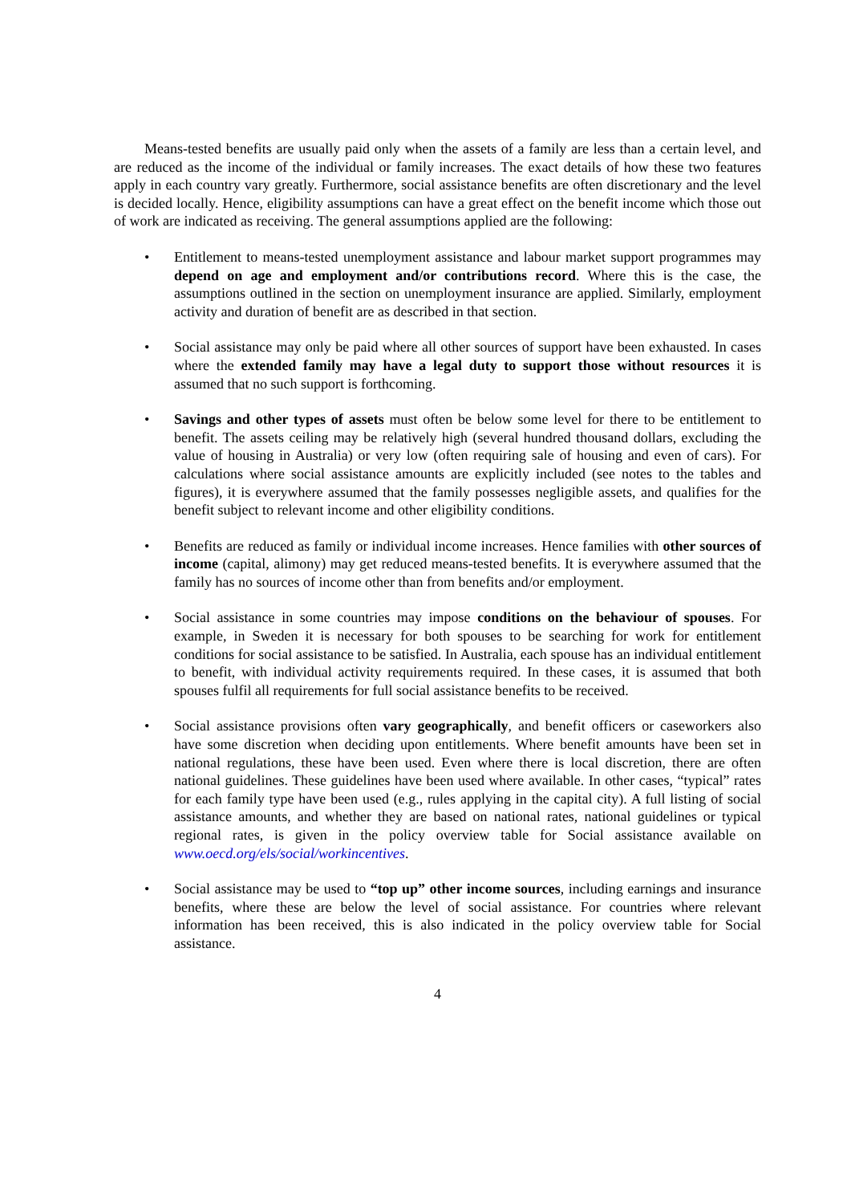Means-tested benefits are usually paid only when the assets of a family are less than a certain level, and are reduced as the income of the individual or family increases. The exact details of how these two features apply in each country vary greatly. Furthermore, social assistance benefits are often discretionary and the level is decided locally. Hence, eligibility assumptions can have a great effect on the benefit income which those out of work are indicated as receiving. The general assumptions applied are the following:
• Entitlement to means-tested unemployment assistance and labour market support programmes may depend on age and employment and/or contributions record. Where this is the case, the assumptions outlined in the section on unemployment insurance are applied. Similarly, employment activity and duration of benefit are as described in that section.
• Social assistance may only be paid where all other sources of support have been exhausted. In cases where the extended family may have a legal duty to support those without resources it is assumed that no such support is forthcoming.
• Savings and other types of assets must often be below some level for there to be entitlement to benefit. The assets ceiling may be relatively high (several hundred thousand dollars, excluding the value of housing in Australia) or very low (often requiring sale of housing and even of cars). For calculations where social assistance amounts are explicitly included (see notes to the tables and figures), it is everywhere assumed that the family possesses negligible assets, and qualifies for the benefit subject to relevant income and other eligibility conditions.
• Benefits are reduced as family or individual income increases. Hence families with other sources of income (capital, alimony) may get reduced means-tested benefits. It is everywhere assumed that the family has no sources of income other than from benefits and/or employment.
• Social assistance in some countries may impose conditions on the behaviour of spouses. For example, in Sweden it is necessary for both spouses to be searching for work for entitlement conditions for social assistance to be satisfied. In Australia, each spouse has an individual entitlement to benefit, with individual activity requirements required. In these cases, it is assumed that both spouses fulfil all requirements for full social assistance benefits to be received.
• Social assistance provisions often vary geographically, and benefit officers or caseworkers also have some discretion when deciding upon entitlements. Where benefit amounts have been set in national regulations, these have been used. Even where there is local discretion, there are often national guidelines. These guidelines have been used where available. In other cases, “typical” rates for each family type have been used (e.g., rules applying in the capital city). A full listing of social assistance amounts, and whether they are based on national rates, national guidelines or typical regional rates, is given in the policy overview table for Social assistance available on www.oecd.org/els/social/workincentives.
• Social assistance may be used to “top up” other income sources, including earnings and insurance benefits, where these are below the level of social assistance. For countries where relevant information has been received, this is also indicated in the policy overview table for Social assistance.
4